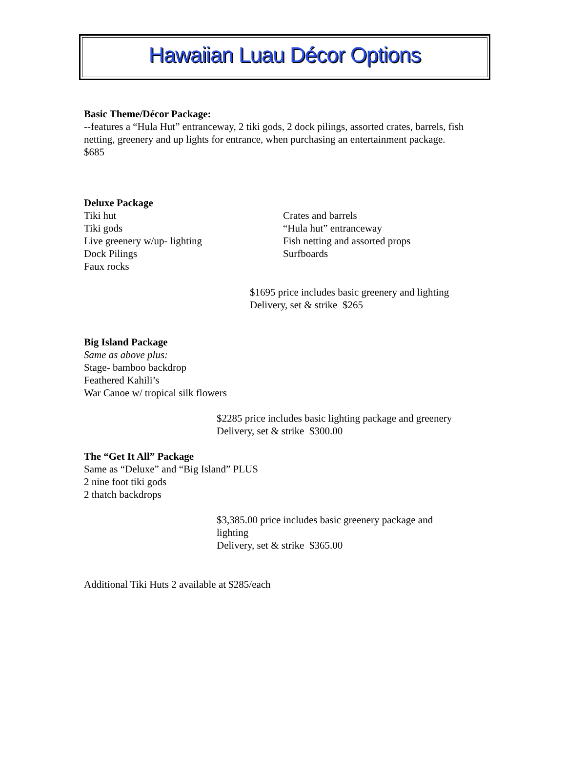Hawaiian Luau Décor Options
Basic Theme/Décor Package:
--features a “Hula Hut” entranceway, 2 tiki gods, 2 dock pilings, assorted crates, barrels, fish netting, greenery and up lights for entrance, when purchasing an entertainment package. $685
Deluxe Package
Tiki hut
Tiki gods
Live greenery w/up- lighting
Dock Pilings
Faux rocks
Crates and barrels
“Hula hut” entranceway
Fish netting and assorted props
Surfboards
$1695 price includes basic greenery and lighting
Delivery, set & strike $265
Big Island Package
Same as above plus:
Stage- bamboo backdrop
Feathered Kahili’s
War Canoe w/ tropical silk flowers
$2285 price includes basic lighting package and greenery
Delivery, set & strike $300.00
The “Get It All” Package
Same as “Deluxe” and “Big Island” PLUS
2 nine foot tiki gods
2 thatch backdrops
$3,385.00 price includes basic greenery package and lighting
Delivery, set & strike $365.00
Additional Tiki Huts 2 available at $285/each